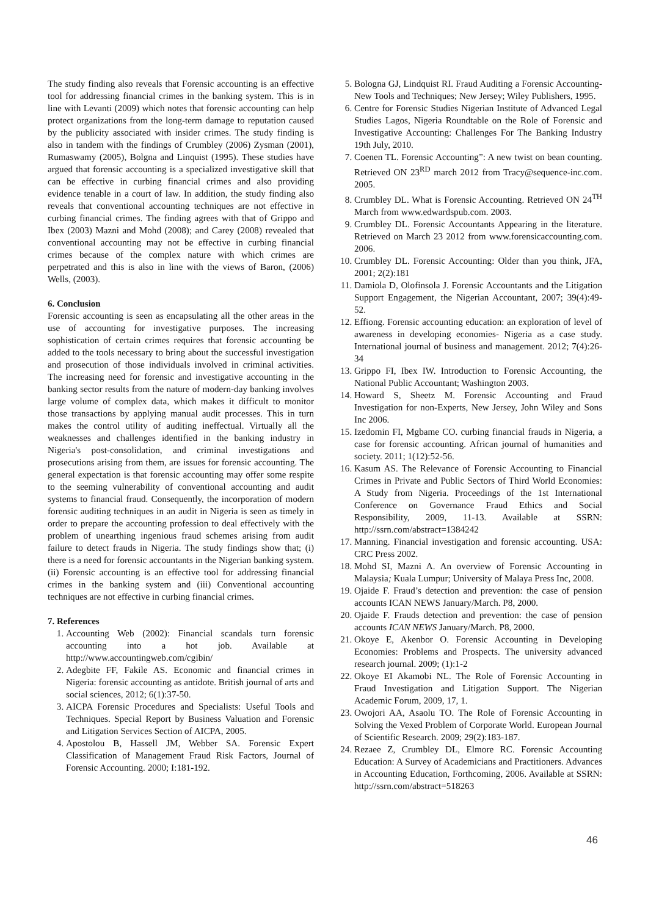The study finding also reveals that Forensic accounting is an effective tool for addressing financial crimes in the banking system. This is in line with Levanti (2009) which notes that forensic accounting can help protect organizations from the long-term damage to reputation caused by the publicity associated with insider crimes. The study finding is also in tandem with the findings of Crumbley (2006) Zysman (2001), Rumaswamy (2005), Bolgna and Linquist (1995). These studies have argued that forensic accounting is a specialized investigative skill that can be effective in curbing financial crimes and also providing evidence tenable in a court of law. In addition, the study finding also reveals that conventional accounting techniques are not effective in curbing financial crimes. The finding agrees with that of Grippo and Ibex (2003) Mazni and Mohd (2008); and Carey (2008) revealed that conventional accounting may not be effective in curbing financial crimes because of the complex nature with which crimes are perpetrated and this is also in line with the views of Baron, (2006) Wells, (2003).
6. Conclusion
Forensic accounting is seen as encapsulating all the other areas in the use of accounting for investigative purposes. The increasing sophistication of certain crimes requires that forensic accounting be added to the tools necessary to bring about the successful investigation and prosecution of those individuals involved in criminal activities. The increasing need for forensic and investigative accounting in the banking sector results from the nature of modern-day banking involves large volume of complex data, which makes it difficult to monitor those transactions by applying manual audit processes. This in turn makes the control utility of auditing ineffectual. Virtually all the weaknesses and challenges identified in the banking industry in Nigeria's post-consolidation, and criminal investigations and prosecutions arising from them, are issues for forensic accounting. The general expectation is that forensic accounting may offer some respite to the seeming vulnerability of conventional accounting and audit systems to financial fraud. Consequently, the incorporation of modern forensic auditing techniques in an audit in Nigeria is seen as timely in order to prepare the accounting profession to deal effectively with the problem of unearthing ingenious fraud schemes arising from audit failure to detect frauds in Nigeria. The study findings show that; (i) there is a need for forensic accountants in the Nigerian banking system. (ii) Forensic accounting is an effective tool for addressing financial crimes in the banking system and (iii) Conventional accounting techniques are not effective in curbing financial crimes.
7. References
1. Accounting Web (2002): Financial scandals turn forensic accounting into a hot job. Available at http://www.accountingweb.com/cgibin/
2. Adegbite FF, Fakile AS. Economic and financial crimes in Nigeria: forensic accounting as antidote. British journal of arts and social sciences, 2012; 6(1):37-50.
3. AICPA Forensic Procedures and Specialists: Useful Tools and Techniques. Special Report by Business Valuation and Forensic and Litigation Services Section of AICPA, 2005.
4. Apostolou B, Hassell JM, Webber SA. Forensic Expert Classification of Management Fraud Risk Factors, Journal of Forensic Accounting. 2000; I:181-192.
5. Bologna GJ, Lindquist RI. Fraud Auditing a Forensic Accounting-New Tools and Techniques; New Jersey; Wiley Publishers, 1995.
6. Centre for Forensic Studies Nigerian Institute of Advanced Legal Studies Lagos, Nigeria Roundtable on the Role of Forensic and Investigative Accounting: Challenges For The Banking Industry 19th July, 2010.
7. Coenen TL. Forensic Accounting”: A new twist on bean counting. Retrieved ON 23<sup>RD</sup> march 2012 from Tracy@sequence-inc.com. 2005.
8. Crumbley DL. What is Forensic Accounting. Retrieved ON 24<sup>TH</sup> March from www.edwardspub.com. 2003.
9. Crumbley DL. Forensic Accountants Appearing in the literature. Retrieved on March 23 2012 from www.forensicaccounting.com. 2006.
10. Crumbley DL. Forensic Accounting: Older than you think, JFA, 2001; 2(2):181
11. Damiola D, Olofinsola J. Forensic Accountants and the Litigation Support Engagement, the Nigerian Accountant, 2007; 39(4):49-52.
12. Effiong. Forensic accounting education: an exploration of level of awareness in developing economies- Nigeria as a case study. International journal of business and management. 2012; 7(4):26-34
13. Grippo FI, Ibex IW. Introduction to Forensic Accounting, the National Public Accountant; Washington 2003.
14. Howard S, Sheetz M. Forensic Accounting and Fraud Investigation for non-Experts, New Jersey, John Wiley and Sons Inc 2006.
15. Izedomin FI, Mgbame CO. curbing financial frauds in Nigeria, a case for forensic accounting. African journal of humanities and society. 2011; 1(12):52-56.
16. Kasum AS. The Relevance of Forensic Accounting to Financial Crimes in Private and Public Sectors of Third World Economies: A Study from Nigeria. Proceedings of the 1st International Conference on Governance Fraud Ethics and Social Responsibility, 2009, 11-13. Available at SSRN: http://ssrn.com/abstract=1384242
17. Manning. Financial investigation and forensic accounting. USA: CRC Press 2002.
18. Mohd SI, Mazni A. An overview of Forensic Accounting in Malaysia; Kuala Lumpur; University of Malaya Press Inc, 2008.
19. Ojaide F. Fraud’s detection and prevention: the case of pension accounts ICAN NEWS January/March. P8, 2000.
20. Ojaide F. Frauds detection and prevention: the case of pension accounts ICAN NEWS January/March. P8, 2000.
21. Okoye E, Akenbor O. Forensic Accounting in Developing Economies: Problems and Prospects. The university advanced research journal. 2009; (1):1-2
22. Okoye EI Akamobi NL. The Role of Forensic Accounting in Fraud Investigation and Litigation Support. The Nigerian Academic Forum, 2009, 17, 1.
23. Owojori AA, Asaolu TO. The Role of Forensic Accounting in Solving the Vexed Problem of Corporate World. European Journal of Scientific Research. 2009; 29(2):183-187.
24. Rezaee Z, Crumbley DL, Elmore RC. Forensic Accounting Education: A Survey of Academicians and Practitioners. Advances in Accounting Education, Forthcoming, 2006. Available at SSRN: http://ssrn.com/abstract=518263
46